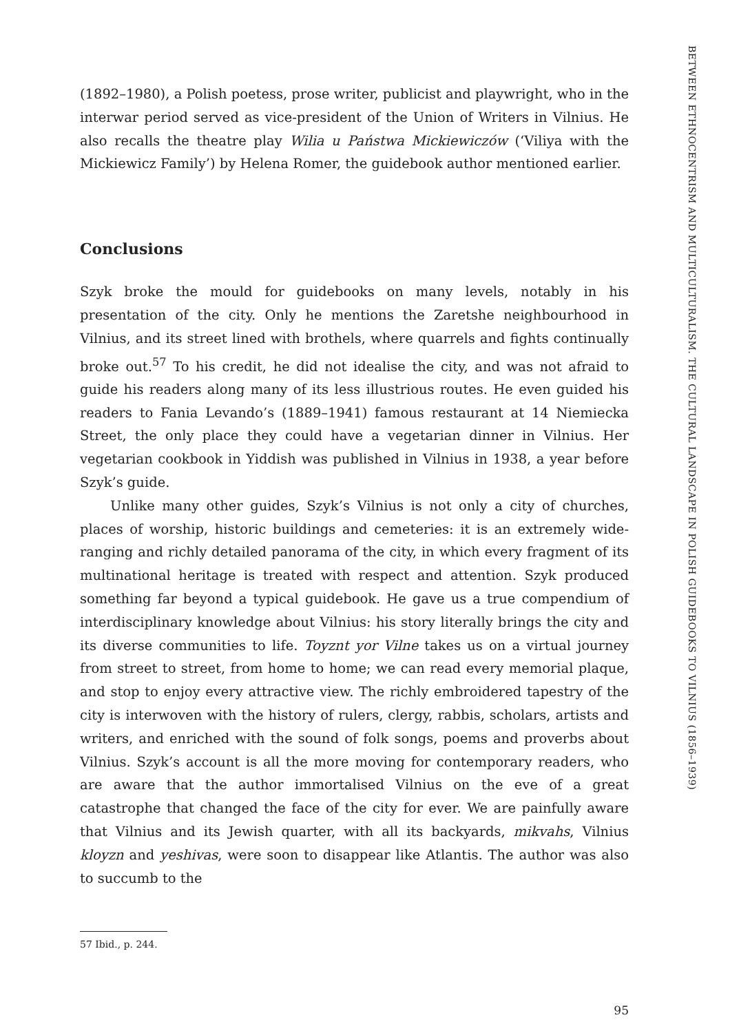(1892–1980), a Polish poetess, prose writer, publicist and playwright, who in the interwar period served as vice-president of the Union of Writers in Vilnius. He also recalls the theatre play Wilia u Państwa Mickiewiczów (‘Viliya with the Mickiewicz Family’) by Helena Romer, the guidebook author mentioned earlier.
Conclusions
Szyk broke the mould for guidebooks on many levels, notably in his presentation of the city. Only he mentions the Zaretshe neighbourhood in Vilnius, and its street lined with brothels, where quarrels and fights continually broke out.<sup>57</sup> To his credit, he did not idealise the city, and was not afraid to guide his readers along many of its less illustrious routes. He even guided his readers to Fania Levando’s (1889–1941) famous restaurant at 14 Niemiecka Street, the only place they could have a vegetarian dinner in Vilnius. Her vegetarian cookbook in Yiddish was published in Vilnius in 1938, a year before Szyk’s guide.
Unlike many other guides, Szyk’s Vilnius is not only a city of churches, places of worship, historic buildings and cemeteries: it is an extremely wide-ranging and richly detailed panorama of the city, in which every fragment of its multinational heritage is treated with respect and attention. Szyk produced something far beyond a typical guidebook. He gave us a true compendium of interdisciplinary knowledge about Vilnius: his story literally brings the city and its diverse communities to life. Toyznt yor Vilne takes us on a virtual journey from street to street, from home to home; we can read every memorial plaque, and stop to enjoy every attractive view. The richly embroidered tapestry of the city is interwoven with the history of rulers, clergy, rabbis, scholars, artists and writers, and enriched with the sound of folk songs, poems and proverbs about Vilnius. Szyk’s account is all the more moving for contemporary readers, who are aware that the author immortalised Vilnius on the eve of a great catastrophe that changed the face of the city for ever. We are painfully aware that Vilnius and its Jewish quarter, with all its backyards, mikvahs, Vilnius kloyzn and yeshivas, were soon to disappear like Atlantis. The author was also to succumb to the
57 Ibid., p. 244.
95
BETWEEN ETHNOCENTRISM AND MULTICULTURALISM. THE CULTURAL LANDSCAPE IN POLISH GUIDEBOOKS TO VILNIUS (1856–1939)